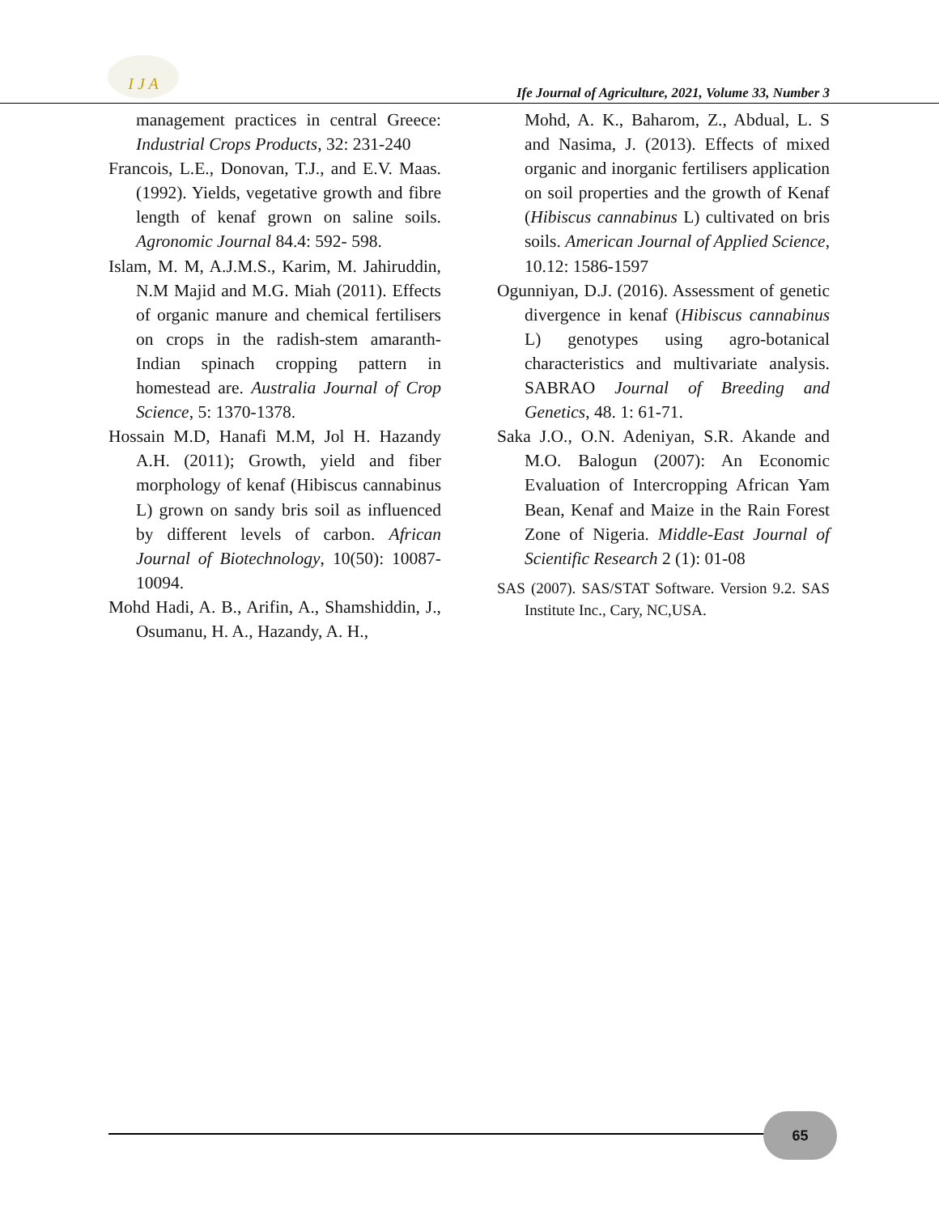I J A
Ife Journal of Agriculture, 2021, Volume 33, Number 3
management practices in central Greece: Industrial Crops Products, 32: 231-240
Francois, L.E., Donovan, T.J., and E.V. Maas. (1992). Yields, vegetative growth and fibre length of kenaf grown on saline soils. Agronomic Journal 84.4: 592- 598.
Islam, M. M, A.J.M.S., Karim, M. Jahiruddin, N.M Majid and M.G. Miah (2011). Effects of organic manure and chemical fertilisers on crops in the radish-stem amaranth-Indian spinach cropping pattern in homestead are. Australia Journal of Crop Science, 5: 1370-1378.
Hossain M.D, Hanafi M.M, Jol H. Hazandy A.H. (2011); Growth, yield and fiber morphology of kenaf (Hibiscus cannabinus L) grown on sandy bris soil as influenced by different levels of carbon. African Journal of Biotechnology, 10(50): 10087-10094.
Mohd Hadi, A. B., Arifin, A., Shamshiddin, J., Osumanu, H. A., Hazandy, A. H.,
Mohd, A. K., Baharom, Z., Abdual, L. S and Nasima, J. (2013). Effects of mixed organic and inorganic fertilisers application on soil properties and the growth of Kenaf (Hibiscus cannabinus L) cultivated on bris soils. American Journal of Applied Science, 10.12: 1586-1597
Ogunniyan, D.J. (2016). Assessment of genetic divergence in kenaf (Hibiscus cannabinus L) genotypes using agro-botanical characteristics and multivariate analysis. SABRAO Journal of Breeding and Genetics, 48. 1: 61-71.
Saka J.O., O.N. Adeniyan, S.R. Akande and M.O. Balogun (2007): An Economic Evaluation of Intercropping African Yam Bean, Kenaf and Maize in the Rain Forest Zone of Nigeria. Middle-East Journal of Scientific Research 2 (1): 01-08
SAS (2007). SAS/STAT Software. Version 9.2. SAS Institute Inc., Cary, NC,USA.
65